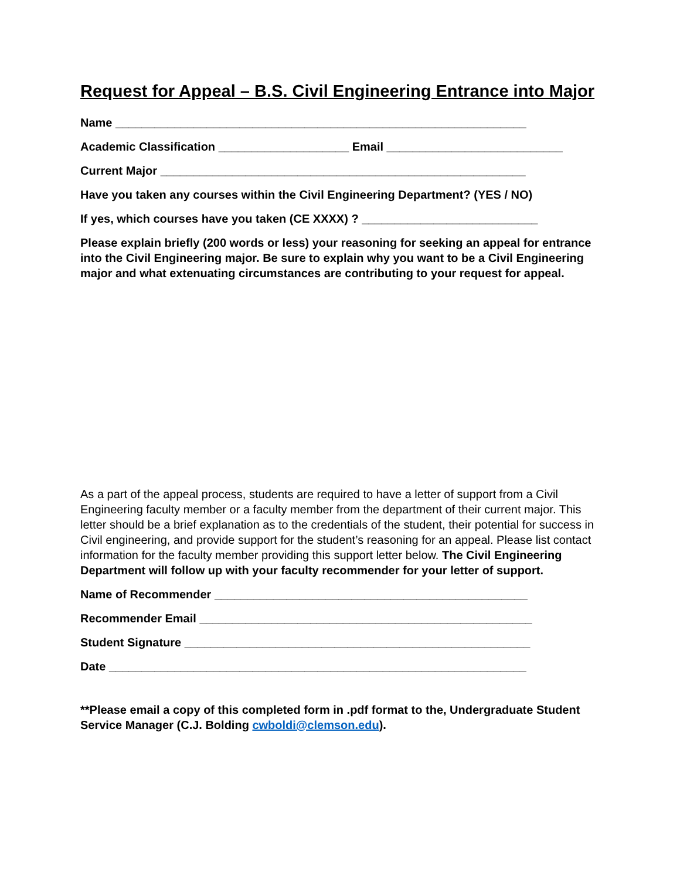Request for Appeal – B.S. Civil Engineering Entrance into Major
Name _______________________________________________________________
Academic Classification ____________________ Email ___________________________
Current Major ________________________________________________________
Have you taken any courses within the Civil Engineering Department? (YES / NO)
If yes, which courses have you taken (CE XXXX) ? ___________________________
Please explain briefly (200 words or less) your reasoning for seeking an appeal for entrance into the Civil Engineering major. Be sure to explain why you want to be a Civil Engineering major and what extenuating circumstances are contributing to your request for appeal.
As a part of the appeal process, students are required to have a letter of support from a Civil Engineering faculty member or a faculty member from the department of their current major. This letter should be a brief explanation as to the credentials of the student, their potential for success in Civil engineering, and provide support for the student’s reasoning for an appeal. Please list contact information for the faculty member providing this support letter below. The Civil Engineering Department will follow up with your faculty recommender for your letter of support.
Name of Recommender ________________________________________________
Recommender Email ___________________________________________________
Student Signature _____________________________________________________
Date ________________________________________________________________
**Please email a copy of this completed form in .pdf format to the, Undergraduate Student Service Manager (C.J. Bolding cwboldi@clemson.edu).